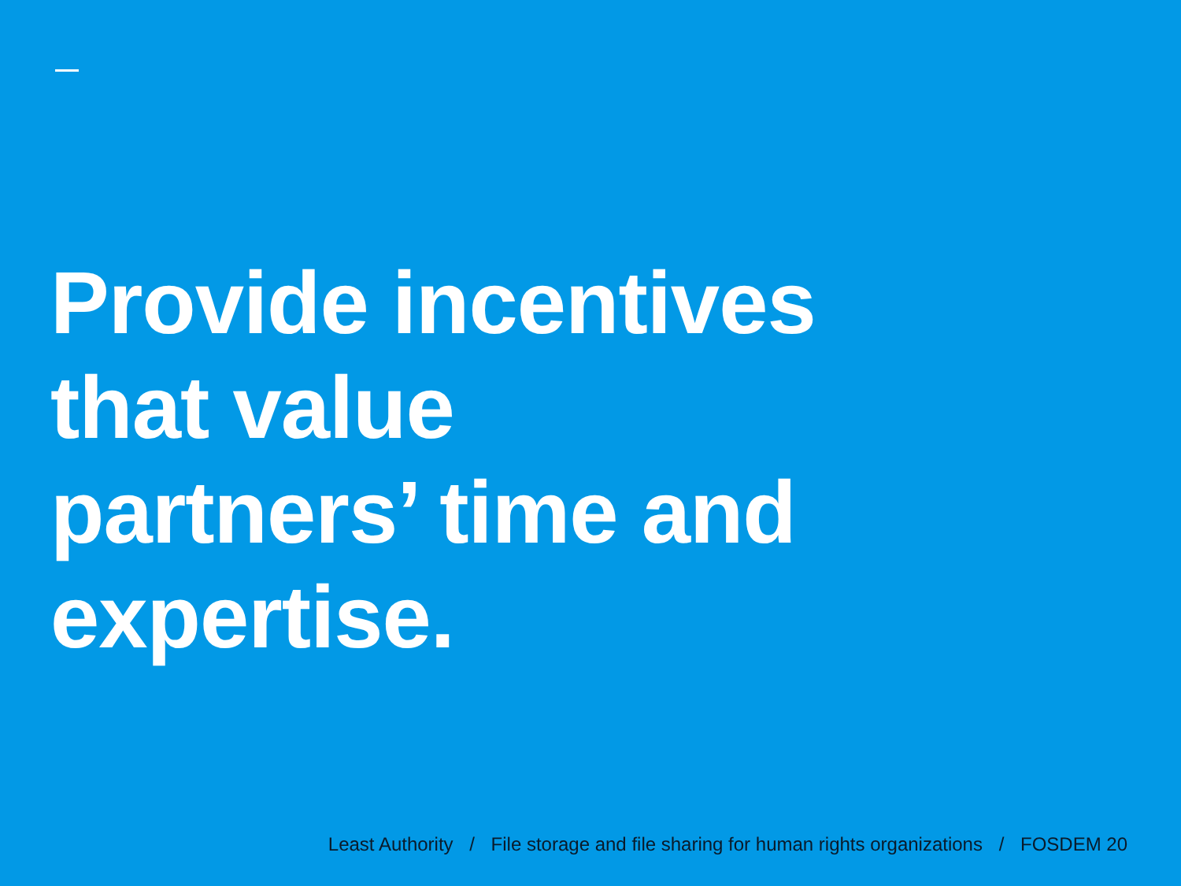Provide incentives
that value
partners’ time and
expertise.
Least Authority / File storage and file sharing for human rights organizations / FOSDEM 20